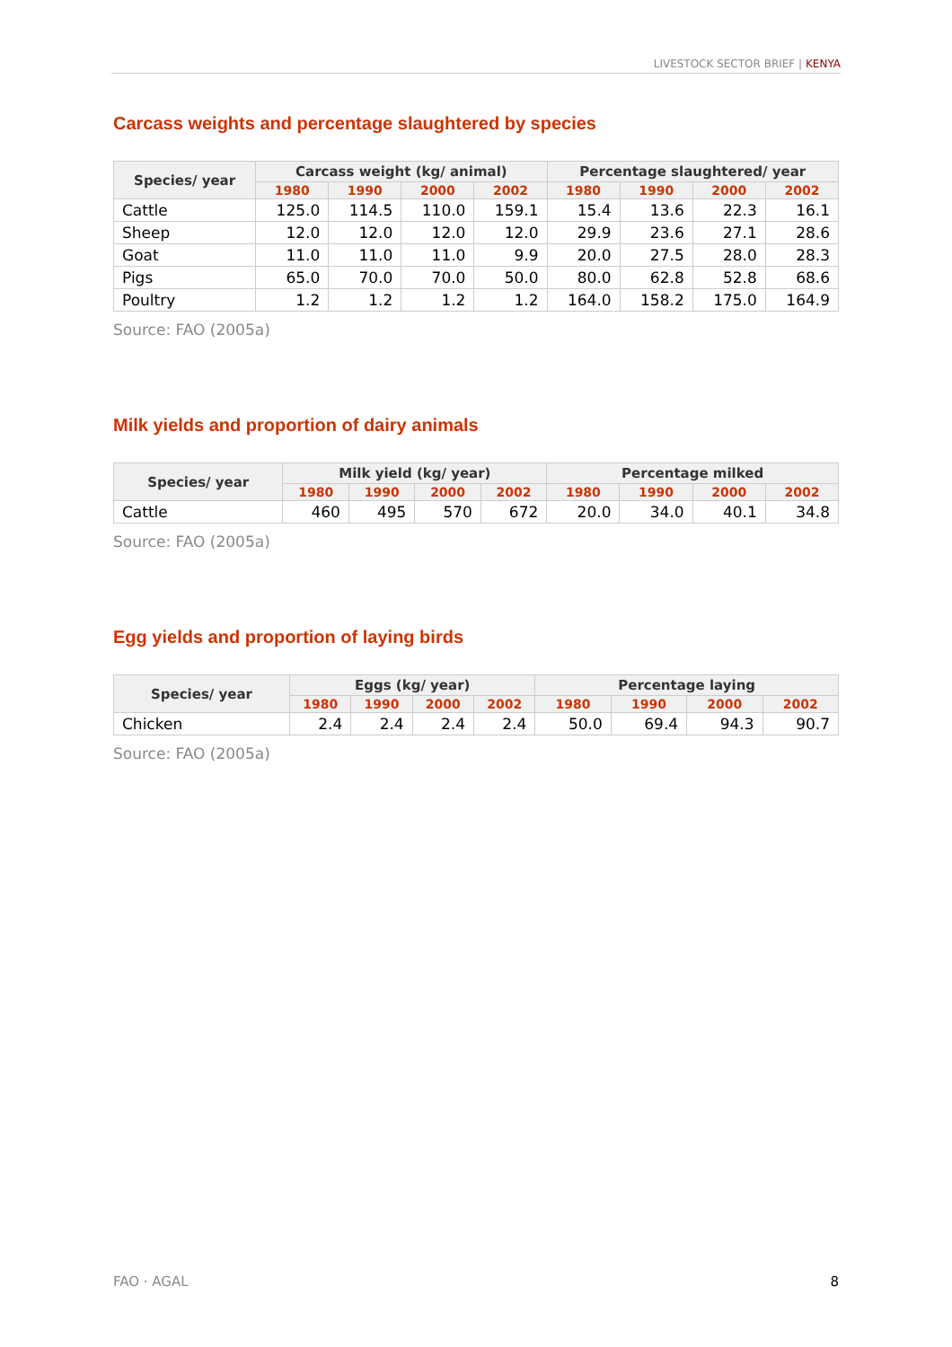LIVESTOCK SECTOR BRIEF | KENYA
Carcass weights and percentage slaughtered by species
| Species/ year | Carcass weight (kg/ animal) | | | | Percentage slaughtered/ year | | | |
| --- | --- | --- | --- | --- | --- | --- | --- | --- |
| | 1980 | 1990 | 2000 | 2002 | 1980 | 1990 | 2000 | 2002 |
| Cattle | 125.0 | 114.5 | 110.0 | 159.1 | 15.4 | 13.6 | 22.3 | 16.1 |
| Sheep | 12.0 | 12.0 | 12.0 | 12.0 | 29.9 | 23.6 | 27.1 | 28.6 |
| Goat | 11.0 | 11.0 | 11.0 | 9.9 | 20.0 | 27.5 | 28.0 | 28.3 |
| Pigs | 65.0 | 70.0 | 70.0 | 50.0 | 80.0 | 62.8 | 52.8 | 68.6 |
| Poultry | 1.2 | 1.2 | 1.2 | 1.2 | 164.0 | 158.2 | 175.0 | 164.9 |
Source: FAO (2005a)
Milk yields and proportion of dairy animals
| Species/ year | Milk yield (kg/ year) | | | | Percentage milked | | | |
| --- | --- | --- | --- | --- | --- | --- | --- | --- |
| | 1980 | 1990 | 2000 | 2002 | 1980 | 1990 | 2000 | 2002 |
| Cattle | 460 | 495 | 570 | 672 | 20.0 | 34.0 | 40.1 | 34.8 |
Source: FAO (2005a)
Egg yields and proportion of laying birds
| Species/ year | Eggs (kg/ year) | | | | Percentage laying | | | |
| --- | --- | --- | --- | --- | --- | --- | --- | --- |
| | 1980 | 1990 | 2000 | 2002 | 1980 | 1990 | 2000 | 2002 |
| Chicken | 2.4 | 2.4 | 2.4 | 2.4 | 50.0 | 69.4 | 94.3 | 90.7 |
Source: FAO (2005a)
FAO · AGAL 8